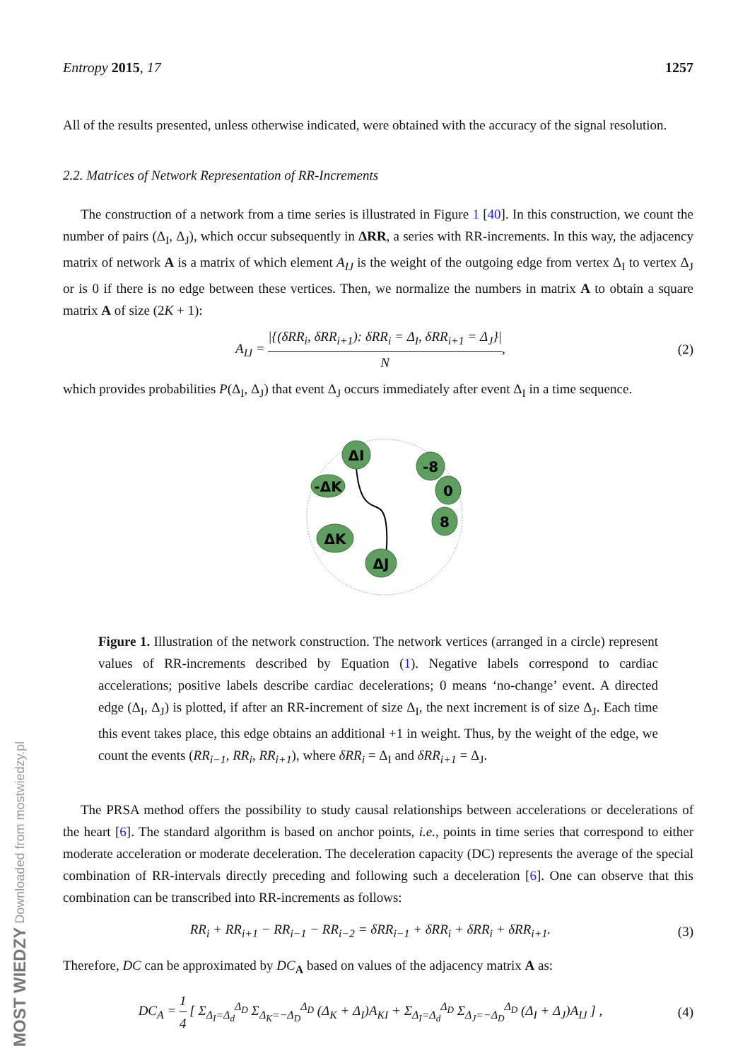MOST WIEDZY Downloaded from mostwiedzy.pl
Entropy 2015, 17 1257
All of the results presented, unless otherwise indicated, were obtained with the accuracy of the signal resolution.
2.2. Matrices of Network Representation of RR-Increments
The construction of a network from a time series is illustrated in Figure 1 [40]. In this construction, we count the number of pairs (Δ<sub>I</sub>, Δ<sub>J</sub>), which occur subsequently in ΔRR, a series with RR-increments. In this way, the adjacency matrix of network A is a matrix of which element A<sub>IJ</sub> is the weight of the outgoing edge from vertex Δ<sub>I</sub> to vertex Δ<sub>J</sub> or is 0 if there is no edge between these vertices. Then, we normalize the numbers in matrix A to obtain a square matrix A of size (2K + 1):
A<sub>IJ</sub> = |{(δRR<sub>i</sub>, δRR<sub>i+1</sub>): δRR<sub>i</sub> = Δ<sub>I</sub>, δRR<sub>i+1</sub> = Δ<sub>J</sub>}| N, (2)
which provides probabilities P(Δ<sub>I</sub>, Δ<sub>J</sub>) that event Δ<sub>J</sub> occurs immediately after event Δ<sub>I</sub> in a time sequence.
ΔI
-8
0
8
-ΔK
ΔK
ΔJ
Figure 1. Illustration of the network construction. The network vertices (arranged in a circle) represent values of RR-increments described by Equation (1). Negative labels correspond to cardiac accelerations; positive labels describe cardiac decelerations; 0 means ‘no-change’ event. A directed edge (Δ<sub>I</sub>, Δ<sub>J</sub>) is plotted, if after an RR-increment of size Δ<sub>I</sub>, the next increment is of size Δ<sub>J</sub>. Each time this event takes place, this edge obtains an additional +1 in weight. Thus, by the weight of the edge, we count the events (RR<sub>i−1</sub>, RR<sub>i</sub>, RR<sub>i+1</sub>), where δRR<sub>i</sub> = Δ<sub>I</sub> and δRR<sub>i+1</sub> = Δ<sub>J</sub>.
The PRSA method offers the possibility to study causal relationships between accelerations or decelerations of the heart [6]. The standard algorithm is based on anchor points, i.e., points in time series that correspond to either moderate acceleration or moderate deceleration. The deceleration capacity (DC) represents the average of the special combination of RR-intervals directly preceding and following such a deceleration [6]. One can observe that this combination can be transcribed into RR-increments as follows:
RR<sub>i</sub> + RR<sub>i+1</sub> − RR<sub>i−1</sub> − RR<sub>i−2</sub> = δRR<sub>i−1</sub> + δRR<sub>i</sub> + δRR<sub>i</sub> + δRR<sub>i+1</sub>. (3)
Therefore, DC can be approximated by DC<sub>A</sub> based on values of the adjacency matrix A as:
DC<sub>A</sub> = 1 4 [ Σ<sub>Δ<sub>I</sub>=Δ<sub>d</sub></sub><sup>Δ<sub>D</sub></sup> Σ<sub>Δ<sub>K</sub>=−Δ<sub>D</sub></sub><sup>Δ<sub>D</sub></sup> (Δ<sub>K</sub> + Δ<sub>I</sub>)A<sub>KI</sub> + Σ<sub>Δ<sub>I</sub>=Δ<sub>d</sub></sub><sup>Δ<sub>D</sub></sup> Σ<sub>Δ<sub>J</sub>=−Δ<sub>D</sub></sub><sup>Δ<sub>D</sub></sup> (Δ<sub>I</sub> + Δ<sub>J</sub>)A<sub>IJ</sub> ] , (4)